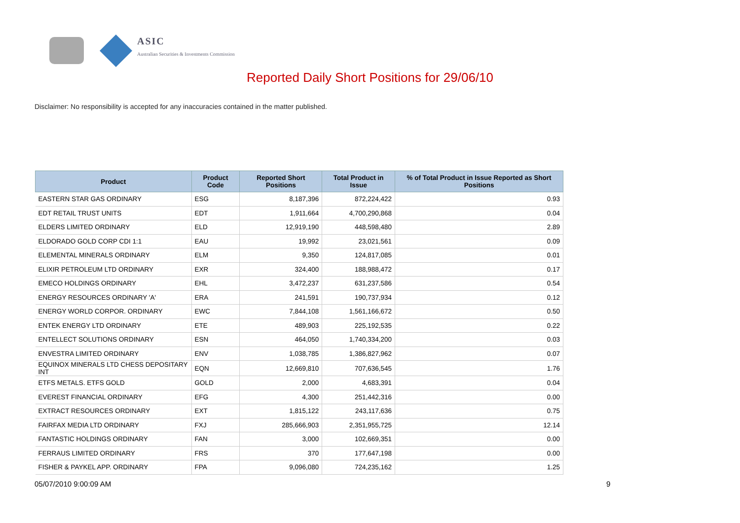ASIC
Australian Securities & Investments Commission
Reported Daily Short Positions for 29/06/10
Disclaimer: No responsibility is accepted for any inaccuracies contained in the matter published.
| Product | Product Code | Reported Short Positions | Total Product in Issue | % of Total Product in Issue Reported as Short Positions |
| --- | --- | --- | --- | --- |
| EASTERN STAR GAS ORDINARY | ESG | 8,187,396 | 872,224,422 | 0.93 |
| EDT RETAIL TRUST UNITS | EDT | 1,911,664 | 4,700,290,868 | 0.04 |
| ELDERS LIMITED ORDINARY | ELD | 12,919,190 | 448,598,480 | 2.89 |
| ELDORADO GOLD CORP CDI 1:1 | EAU | 19,992 | 23,021,561 | 0.09 |
| ELEMENTAL MINERALS ORDINARY | ELM | 9,350 | 124,817,085 | 0.01 |
| ELIXIR PETROLEUM LTD ORDINARY | EXR | 324,400 | 188,988,472 | 0.17 |
| EMECO HOLDINGS ORDINARY | EHL | 3,472,237 | 631,237,586 | 0.54 |
| ENERGY RESOURCES ORDINARY 'A' | ERA | 241,591 | 190,737,934 | 0.12 |
| ENERGY WORLD CORPOR. ORDINARY | EWC | 7,844,108 | 1,561,166,672 | 0.50 |
| ENTEK ENERGY LTD ORDINARY | ETE | 489,903 | 225,192,535 | 0.22 |
| ENTELLECT SOLUTIONS ORDINARY | ESN | 464,050 | 1,740,334,200 | 0.03 |
| ENVESTRA LIMITED ORDINARY | ENV | 1,038,785 | 1,386,827,962 | 0.07 |
| EQUINOX MINERALS LTD CHESS DEPOSITARY INT | EQN | 12,669,810 | 707,636,545 | 1.76 |
| ETFS METALS. ETFS GOLD | GOLD | 2,000 | 4,683,391 | 0.04 |
| EVEREST FINANCIAL ORDINARY | EFG | 4,300 | 251,442,316 | 0.00 |
| EXTRACT RESOURCES ORDINARY | EXT | 1,815,122 | 243,117,636 | 0.75 |
| FAIRFAX MEDIA LTD ORDINARY | FXJ | 285,666,903 | 2,351,955,725 | 12.14 |
| FANTASTIC HOLDINGS ORDINARY | FAN | 3,000 | 102,669,351 | 0.00 |
| FERRAUS LIMITED ORDINARY | FRS | 370 | 177,647,198 | 0.00 |
| FISHER & PAYKEL APP. ORDINARY | FPA | 9,096,080 | 724,235,162 | 1.25 |
05/07/2010 9:00:09 AM 9